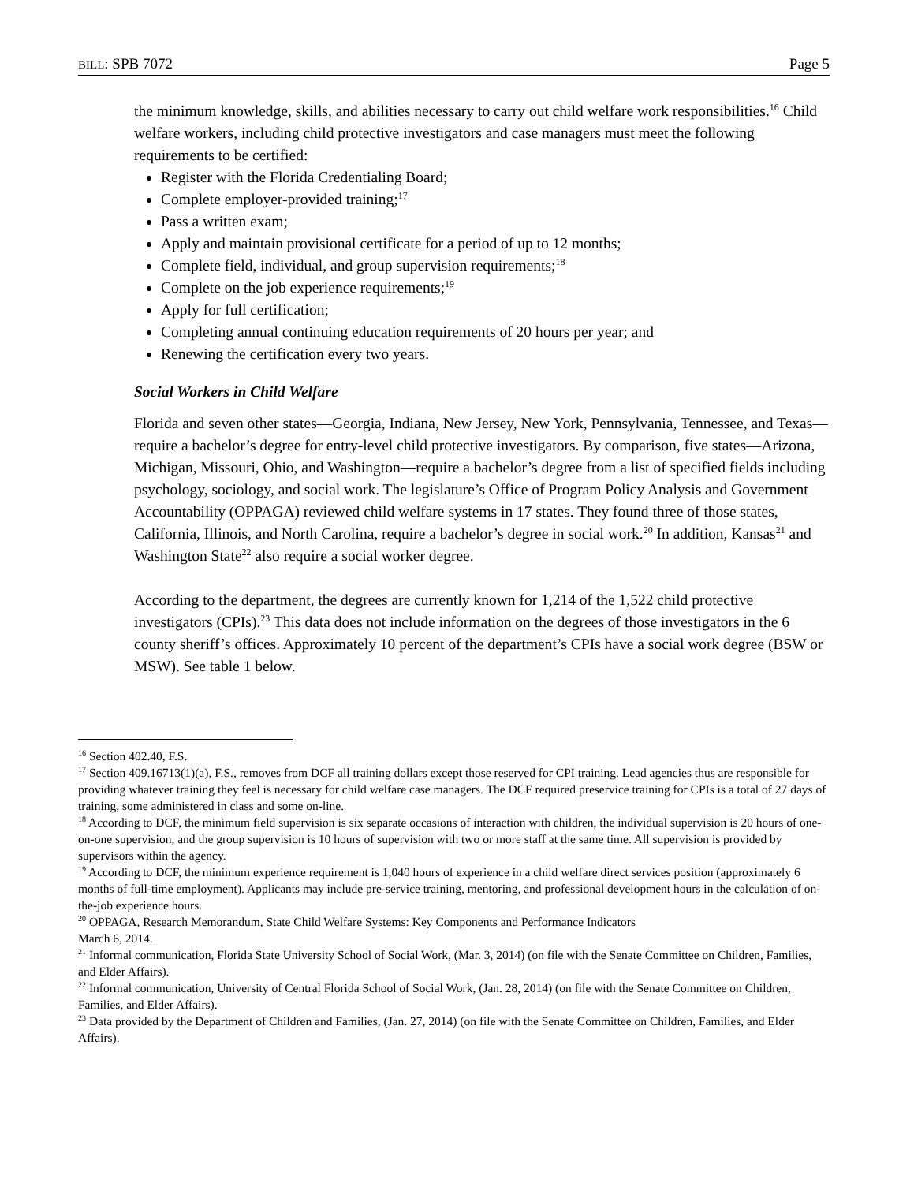BILL: SPB 7072 Page 5
the minimum knowledge, skills, and abilities necessary to carry out child welfare work responsibilities.<sup>16</sup> Child welfare workers, including child protective investigators and case managers must meet the following requirements to be certified:
Register with the Florida Credentialing Board;
Complete employer-provided training;<sup>17</sup>
Pass a written exam;
Apply and maintain provisional certificate for a period of up to 12 months;
Complete field, individual, and group supervision requirements;<sup>18</sup>
Complete on the job experience requirements;<sup>19</sup>
Apply for full certification;
Completing annual continuing education requirements of 20 hours per year; and
Renewing the certification every two years.
Social Workers in Child Welfare
Florida and seven other states—Georgia, Indiana, New Jersey, New York, Pennsylvania, Tennessee, and Texas—require a bachelor’s degree for entry-level child protective investigators. By comparison, five states—Arizona, Michigan, Missouri, Ohio, and Washington—require a bachelor’s degree from a list of specified fields including psychology, sociology, and social work. The legislature’s Office of Program Policy Analysis and Government Accountability (OPPAGA) reviewed child welfare systems in 17 states. They found three of those states, California, Illinois, and North Carolina, require a bachelor’s degree in social work.<sup>20</sup> In addition, Kansas<sup>21</sup> and Washington State<sup>22</sup> also require a social worker degree.
According to the department, the degrees are currently known for 1,214 of the 1,522 child protective investigators (CPIs).<sup>23</sup> This data does not include information on the degrees of those investigators in the 6 county sheriff’s offices. Approximately 10 percent of the department’s CPIs have a social work degree (BSW or MSW). See table 1 below.
<sup>16</sup> Section 402.40, F.S.
<sup>17</sup> Section 409.16713(1)(a), F.S., removes from DCF all training dollars except those reserved for CPI training. Lead agencies thus are responsible for providing whatever training they feel is necessary for child welfare case managers. The DCF required preservice training for CPIs is a total of 27 days of training, some administered in class and some on-line.
<sup>18</sup> According to DCF, the minimum field supervision is six separate occasions of interaction with children, the individual supervision is 20 hours of one-on-one supervision, and the group supervision is 10 hours of supervision with two or more staff at the same time. All supervision is provided by supervisors within the agency.
<sup>19</sup> According to DCF, the minimum experience requirement is 1,040 hours of experience in a child welfare direct services position (approximately 6 months of full-time employment). Applicants may include pre-service training, mentoring, and professional development hours in the calculation of on-the-job experience hours.
<sup>20</sup> OPPAGA, Research Memorandum, State Child Welfare Systems: Key Components and Performance Indicators
March 6, 2014.
<sup>21</sup> Informal communication, Florida State University School of Social Work, (Mar. 3, 2014) (on file with the Senate Committee on Children, Families, and Elder Affairs).
<sup>22</sup> Informal communication, University of Central Florida School of Social Work, (Jan. 28, 2014) (on file with the Senate Committee on Children, Families, and Elder Affairs).
<sup>23</sup> Data provided by the Department of Children and Families, (Jan. 27, 2014) (on file with the Senate Committee on Children, Families, and Elder Affairs).